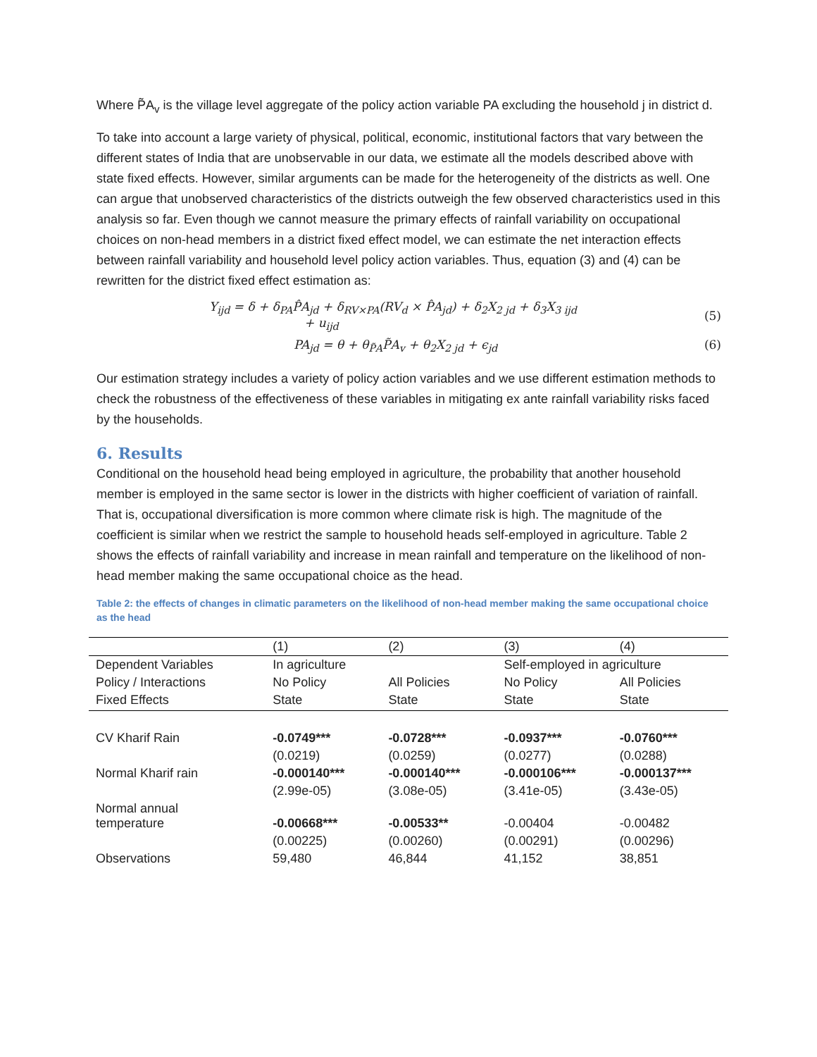Where P̃A<sub>v</sub> is the village level aggregate of the policy action variable PA excluding the household j in district d.
To take into account a large variety of physical, political, economic, institutional factors that vary between the different states of India that are unobservable in our data, we estimate all the models described above with state fixed effects. However, similar arguments can be made for the heterogeneity of the districts as well. One can argue that unobserved characteristics of the districts outweigh the few observed characteristics used in this analysis so far. Even though we cannot measure the primary effects of rainfall variability on occupational choices on non-head members in a district fixed effect model, we can estimate the net interaction effects between rainfall variability and household level policy action variables. Thus, equation (3) and (4) can be rewritten for the district fixed effect estimation as:
Y<sub>ijd</sub> = δ + δ<sub>PA</sub>P̂A<sub>jd</sub> + δ<sub>RV×PA</sub>(RV<sub>d</sub> × P̂A<sub>jd</sub>) + δ<sub>2</sub>X<sub>2 jd</sub> + δ<sub>3</sub>X<sub>3 ijd</sub>
+ u<sub>ijd</sub>
(5)
PA<sub>jd</sub> = θ + θ<sub>P̃A</sub>P̃A<sub>v</sub> + θ<sub>2</sub>X<sub>2 jd</sub> + ϵ<sub>jd</sub>
(6)
Our estimation strategy includes a variety of policy action variables and we use different estimation methods to check the robustness of the effectiveness of these variables in mitigating ex ante rainfall variability risks faced by the households.
6. Results
Conditional on the household head being employed in agriculture, the probability that another household member is employed in the same sector is lower in the districts with higher coefficient of variation of rainfall. That is, occupational diversification is more common where climate risk is high. The magnitude of the coefficient is similar when we restrict the sample to household heads self-employed in agriculture. Table 2 shows the effects of rainfall variability and increase in mean rainfall and temperature on the likelihood of non-head member making the same occupational choice as the head.
Table 2: the effects of changes in climatic parameters on the likelihood of non-head member making the same occupational choice as the head
| | (1) | (2) | (3) | (4) |
| --- | --- | --- | --- | --- |
| Dependent Variables | In agriculture | | Self-employed in agriculture | |
| Policy / Interactions | No Policy | All Policies | No Policy | All Policies |
| Fixed Effects | State | State | State | State |
| CV Kharif Rain | -0.0749*** | -0.0728*** | -0.0937*** | -0.0760*** |
| | (0.0219) | (0.0259) | (0.0277) | (0.0288) |
| Normal Kharif rain | -0.000140*** | -0.000140*** | -0.000106*** | -0.000137*** |
| | (2.99e-05) | (3.08e-05) | (3.41e-05) | (3.43e-05) |
| Normal annual temperature | -0.00668*** | -0.00533** | -0.00404 | -0.00482 |
| | (0.00225) | (0.00260) | (0.00291) | (0.00296) |
| Observations | 59,480 | 46,844 | 41,152 | 38,851 |